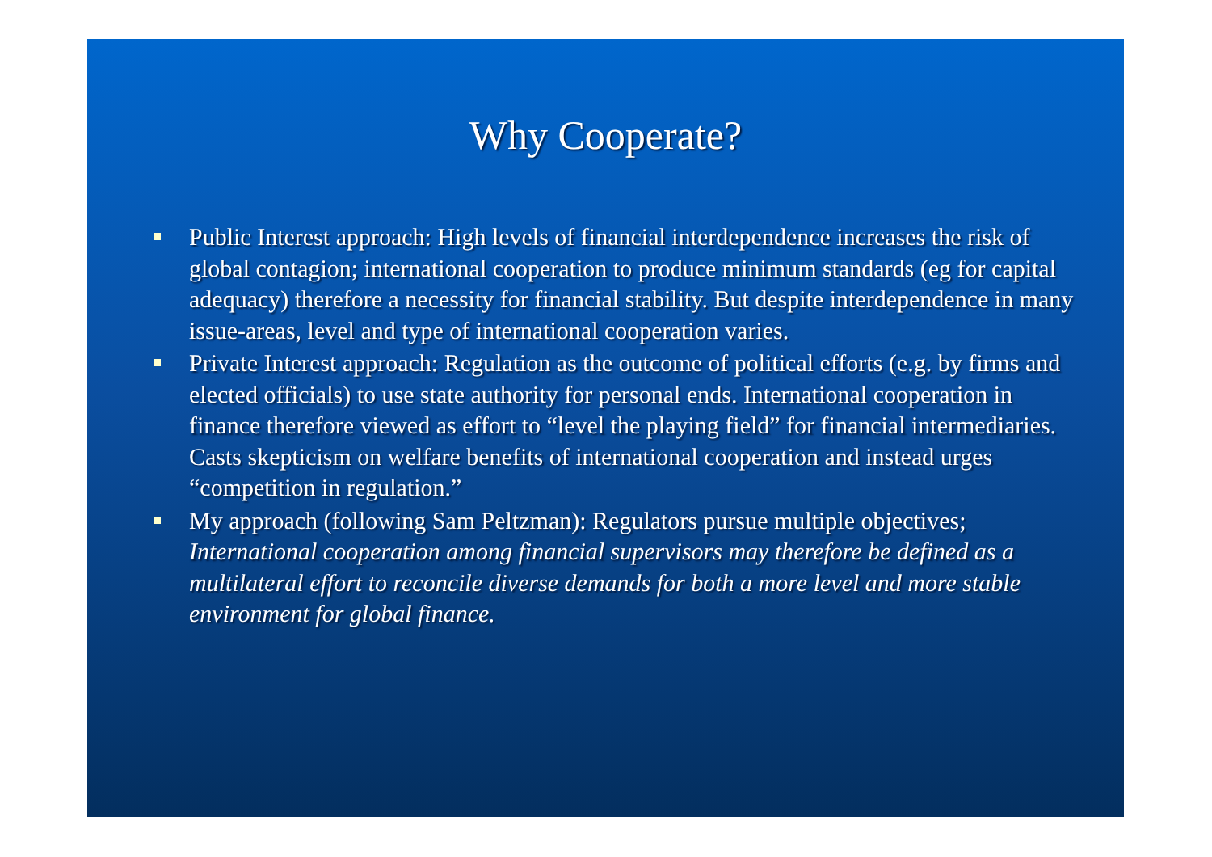Why Cooperate?
Public Interest approach: High levels of financial interdependence increases the risk of global contagion; international cooperation to produce minimum standards (eg for capital adequacy) therefore a necessity for financial stability. But despite interdependence in many issue-areas, level and type of international cooperation varies.
Private Interest approach: Regulation as the outcome of political efforts (e.g. by firms and elected officials) to use state authority for personal ends. International cooperation in finance therefore viewed as effort to “level the playing field” for financial intermediaries. Casts skepticism on welfare benefits of international cooperation and instead urges “competition in regulation.”
My approach (following Sam Peltzman): Regulators pursue multiple objectives; International cooperation among financial supervisors may therefore be defined as a multilateral effort to reconcile diverse demands for both a more level and more stable environment for global finance.